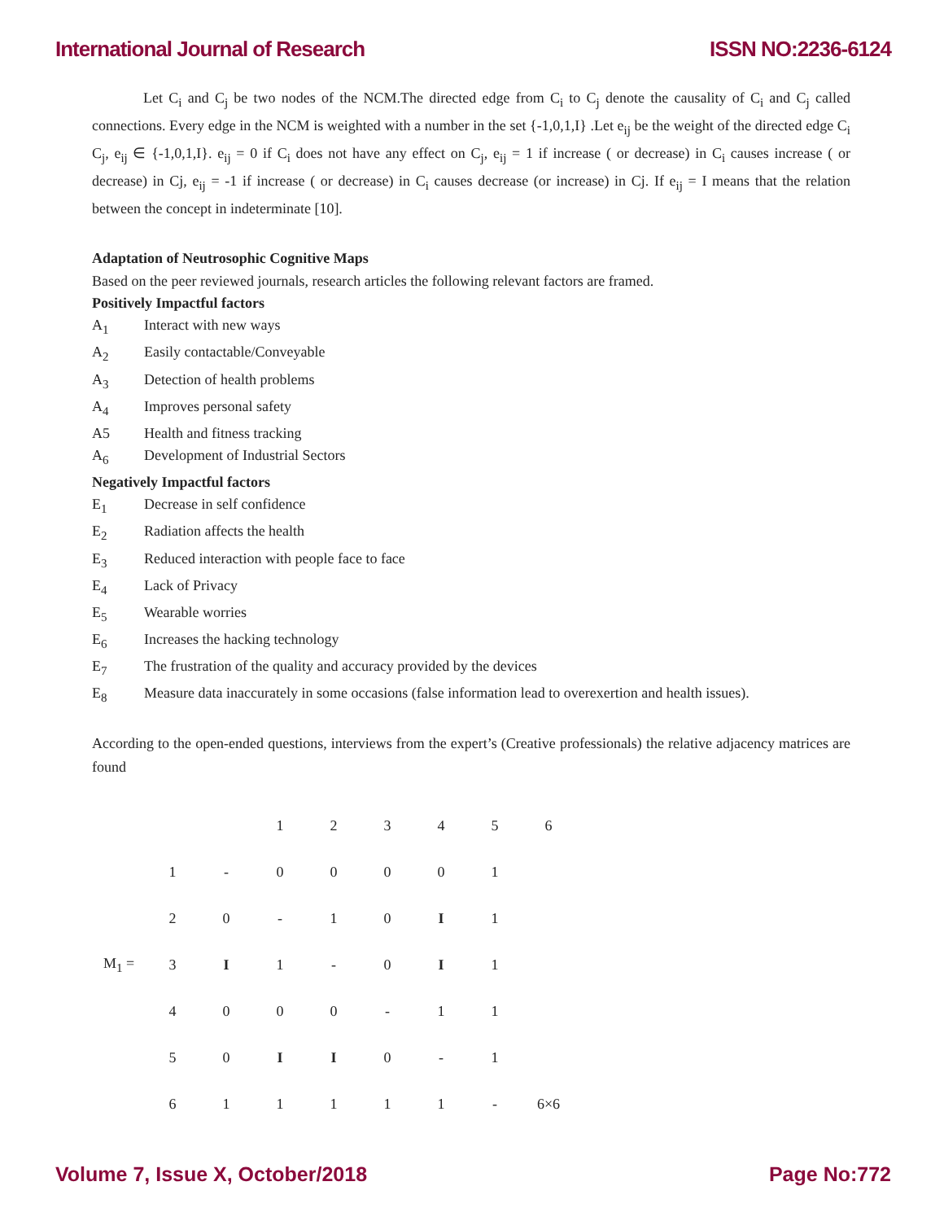International Journal of Research ISSN NO:2236-6124
Let C<sub>i</sub> and C<sub>j</sub> be two nodes of the NCM.The directed edge from C<sub>i</sub> to C<sub>j</sub> denote the causality of C<sub>i</sub> and C<sub>j</sub> called connections. Every edge in the NCM is weighted with a number in the set {-1,0,1,I} .Let e<sub>ij</sub> be the weight of the directed edge C<sub>i</sub> C<sub>j</sub>, e<sub>ij</sub> ∈ {-1,0,1,I}. e<sub>ij</sub> = 0 if C<sub>i</sub> does not have any effect on C<sub>j</sub>, e<sub>ij</sub> = 1 if increase ( or decrease) in C<sub>i</sub> causes increase ( or decrease) in Cj, e<sub>ij</sub> = -1 if increase ( or decrease) in C<sub>i</sub> causes decrease (or increase) in Cj. If e<sub>ij</sub> = I means that the relation between the concept in indeterminate [10].
Adaptation of Neutrosophic Cognitive Maps
Based on the peer reviewed journals, research articles the following relevant factors are framed.
Positively Impactful factors
A<sub>1</sub> Interact with new ways
A<sub>2</sub> Easily contactable/Conveyable
A<sub>3</sub> Detection of health problems
A<sub>4</sub> Improves personal safety
A5 Health and fitness tracking
A<sub>6</sub> Development of Industrial Sectors
Negatively Impactful factors
E<sub>1</sub> Decrease in self confidence
E<sub>2</sub> Radiation affects the health
E<sub>3</sub> Reduced interaction with people face to face
E<sub>4</sub> Lack of Privacy
E<sub>5</sub> Wearable worries
E<sub>6</sub> Increases the hacking technology
E<sub>7</sub> The frustration of the quality and accuracy provided by the devices
E<sub>8</sub> Measure data inaccurately in some occasions (false information lead to overexertion and health issues).
According to the open-ended questions, interviews from the expert’s (Creative professionals) the relative adjacency matrices are found
| | | | 1 | 2 | 3 | 4 | 5 | 6 |
| | 1 | - | 0 | 0 | 0 | 0 | 1 | |
| | 2 | 0 | - | 1 | 0 | I | 1 | |
| M<sub>1</sub> = | 3 | I | 1 | - | 0 | I | 1 | |
| | 4 | 0 | 0 | 0 | - | 1 | 1 | |
| | 5 | 0 | I | I | 0 | - | 1 | |
| | 6 | 1 | 1 | 1 | 1 | 1 | - | 6×6 |
Volume 7, Issue X, October/2018 Page No:772